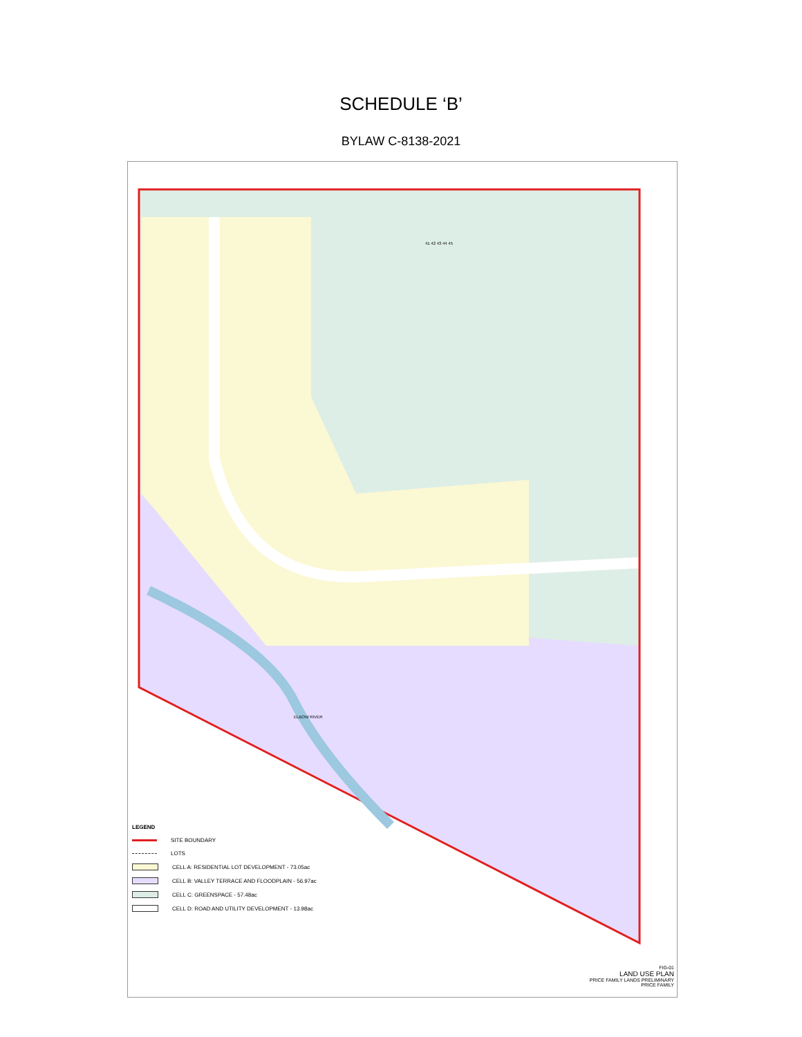SCHEDULE ‘B’
BYLAW C-8138-2021
41 42 43 44 45
ELBOW RIVER
LEGEND
SITE BOUNDARY
LOTS
CELL A: RESIDENTIAL LOT DEVELOPMENT - 73.05ac
CELL B: VALLEY TERRACE AND FLOODPLAIN - 56.97ac
CELL C: GREENSPACE - 57.48ac
CELL D: ROAD AND UTILITY DEVELOPMENT - 13.98ac
FIG-01
LAND USE PLAN
PRICE FAMILY LANDS PRELIMINARY
PRICE FAMILY